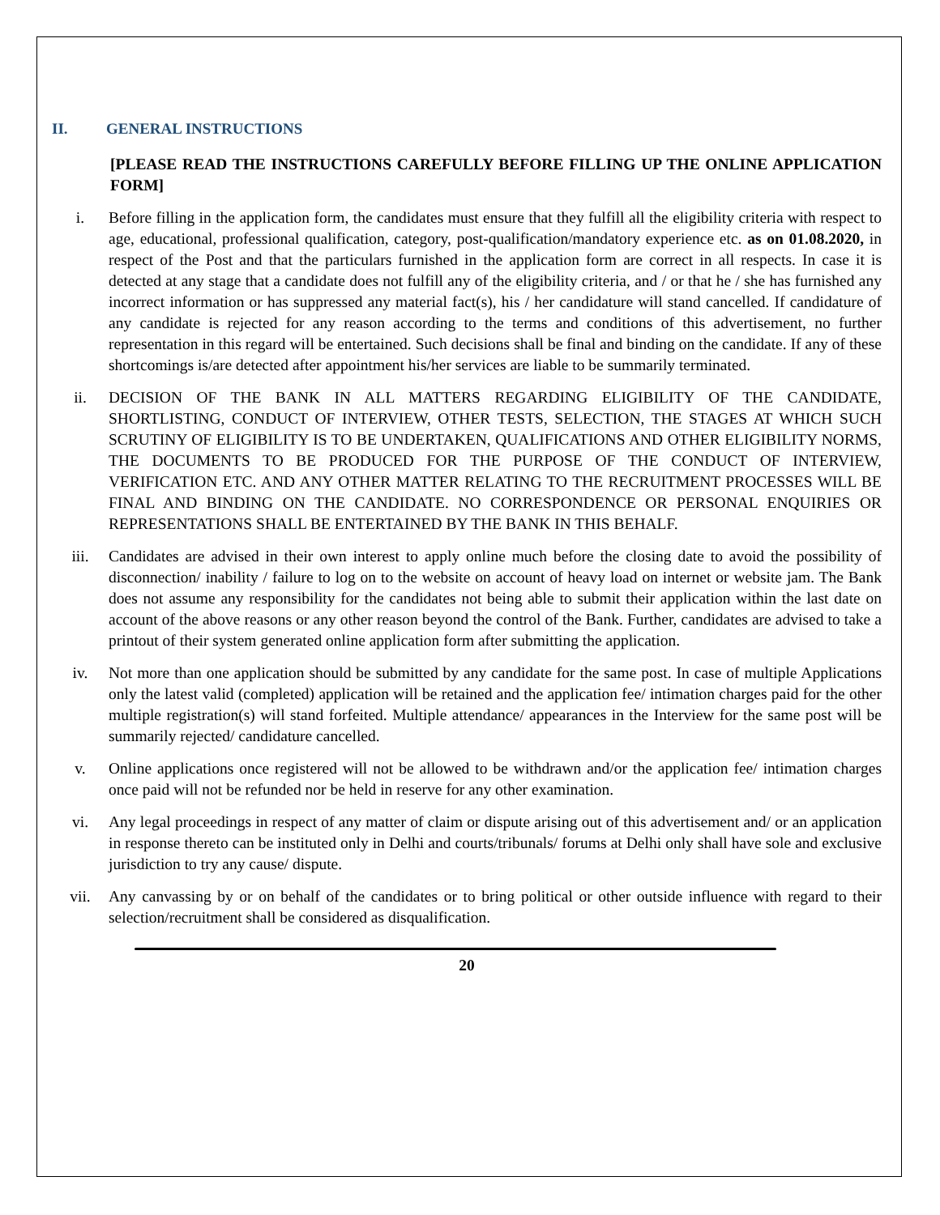II. GENERAL INSTRUCTIONS
[PLEASE READ THE INSTRUCTIONS CAREFULLY BEFORE FILLING UP THE ONLINE APPLICATION FORM]
i. Before filling in the application form, the candidates must ensure that they fulfill all the eligibility criteria with respect to age, educational, professional qualification, category, post-qualification/mandatory experience etc. as on 01.08.2020, in respect of the Post and that the particulars furnished in the application form are correct in all respects. In case it is detected at any stage that a candidate does not fulfill any of the eligibility criteria, and / or that he / she has furnished any incorrect information or has suppressed any material fact(s), his / her candidature will stand cancelled. If candidature of any candidate is rejected for any reason according to the terms and conditions of this advertisement, no further representation in this regard will be entertained. Such decisions shall be final and binding on the candidate. If any of these shortcomings is/are detected after appointment his/her services are liable to be summarily terminated.
ii. DECISION OF THE BANK IN ALL MATTERS REGARDING ELIGIBILITY OF THE CANDIDATE, SHORTLISTING, CONDUCT OF INTERVIEW, OTHER TESTS, SELECTION, THE STAGES AT WHICH SUCH SCRUTINY OF ELIGIBILITY IS TO BE UNDERTAKEN, QUALIFICATIONS AND OTHER ELIGIBILITY NORMS, THE DOCUMENTS TO BE PRODUCED FOR THE PURPOSE OF THE CONDUCT OF INTERVIEW, VERIFICATION ETC. AND ANY OTHER MATTER RELATING TO THE RECRUITMENT PROCESSES WILL BE FINAL AND BINDING ON THE CANDIDATE. NO CORRESPONDENCE OR PERSONAL ENQUIRIES OR REPRESENTATIONS SHALL BE ENTERTAINED BY THE BANK IN THIS BEHALF.
iii. Candidates are advised in their own interest to apply online much before the closing date to avoid the possibility of disconnection/ inability / failure to log on to the website on account of heavy load on internet or website jam. The Bank does not assume any responsibility for the candidates not being able to submit their application within the last date on account of the above reasons or any other reason beyond the control of the Bank. Further, candidates are advised to take a printout of their system generated online application form after submitting the application.
iv. Not more than one application should be submitted by any candidate for the same post. In case of multiple Applications only the latest valid (completed) application will be retained and the application fee/ intimation charges paid for the other multiple registration(s) will stand forfeited. Multiple attendance/ appearances in the Interview for the same post will be summarily rejected/ candidature cancelled.
v. Online applications once registered will not be allowed to be withdrawn and/or the application fee/ intimation charges once paid will not be refunded nor be held in reserve for any other examination.
vi. Any legal proceedings in respect of any matter of claim or dispute arising out of this advertisement and/ or an application in response thereto can be instituted only in Delhi and courts/tribunals/ forums at Delhi only shall have sole and exclusive jurisdiction to try any cause/ dispute.
vii. Any canvassing by or on behalf of the candidates or to bring political or other outside influence with regard to their selection/recruitment shall be considered as disqualification.
20